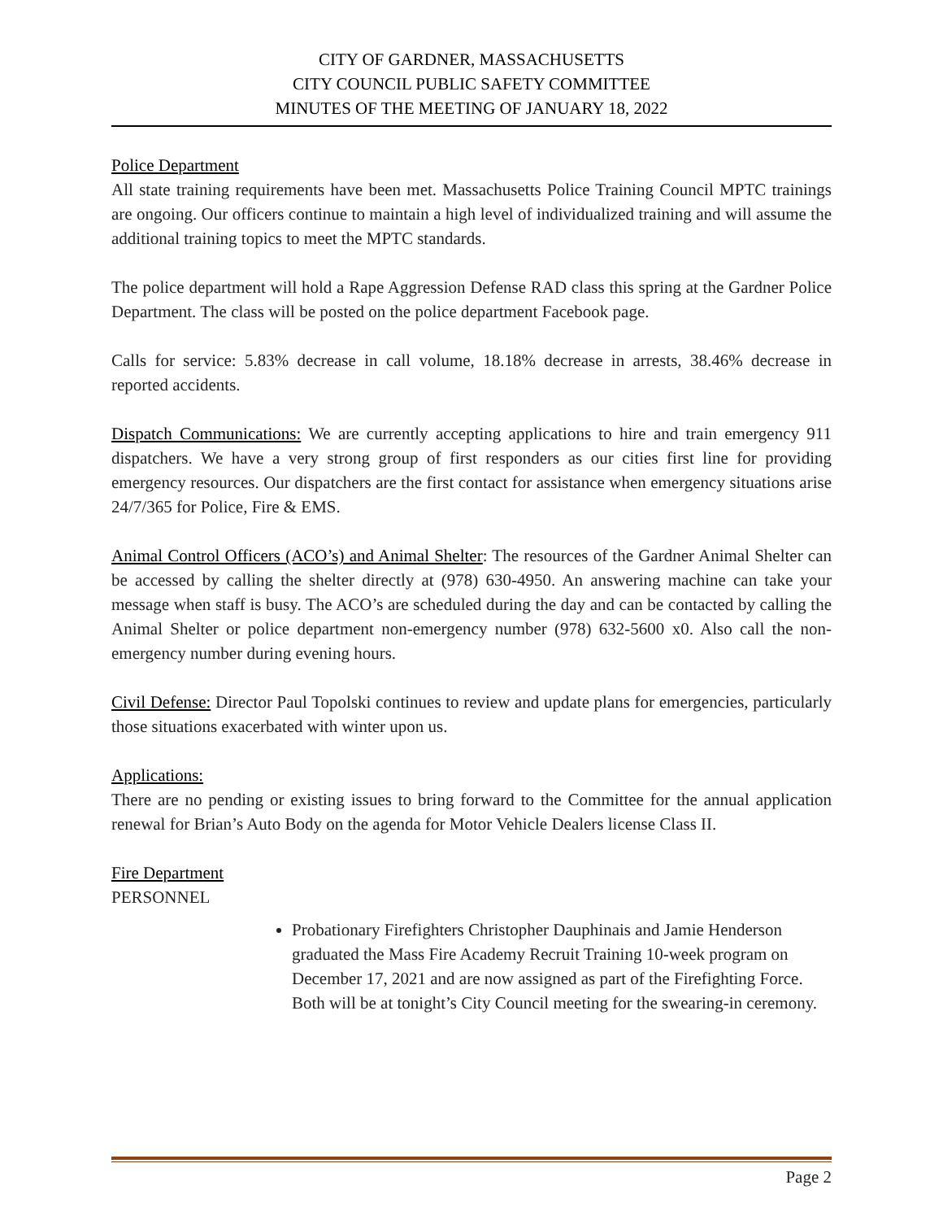CITY OF GARDNER, MASSACHUSETTS
CITY COUNCIL PUBLIC SAFETY COMMITTEE
MINUTES OF THE MEETING OF JANUARY 18, 2022
Police Department
All state training requirements have been met. Massachusetts Police Training Council MPTC trainings are ongoing. Our officers continue to maintain a high level of individualized training and will assume the additional training topics to meet the MPTC standards.
The police department will hold a Rape Aggression Defense RAD class this spring at the Gardner Police Department. The class will be posted on the police department Facebook page.
Calls for service: 5.83% decrease in call volume, 18.18% decrease in arrests, 38.46% decrease in reported accidents.
Dispatch Communications: We are currently accepting applications to hire and train emergency 911 dispatchers. We have a very strong group of first responders as our cities first line for providing emergency resources. Our dispatchers are the first contact for assistance when emergency situations arise 24/7/365 for Police, Fire & EMS.
Animal Control Officers (ACO’s) and Animal Shelter: The resources of the Gardner Animal Shelter can be accessed by calling the shelter directly at (978) 630-4950. An answering machine can take your message when staff is busy. The ACO’s are scheduled during the day and can be contacted by calling the Animal Shelter or police department non-emergency number (978) 632-5600 x0. Also call the non-emergency number during evening hours.
Civil Defense: Director Paul Topolski continues to review and update plans for emergencies, particularly those situations exacerbated with winter upon us.
Applications:
There are no pending or existing issues to bring forward to the Committee for the annual application renewal for Brian’s Auto Body on the agenda for Motor Vehicle Dealers license Class II.
Fire Department
PERSONNEL
Probationary Firefighters Christopher Dauphinais and Jamie Henderson graduated the Mass Fire Academy Recruit Training 10-week program on December 17, 2021 and are now assigned as part of the Firefighting Force. Both will be at tonight’s City Council meeting for the swearing-in ceremony.
Page 2